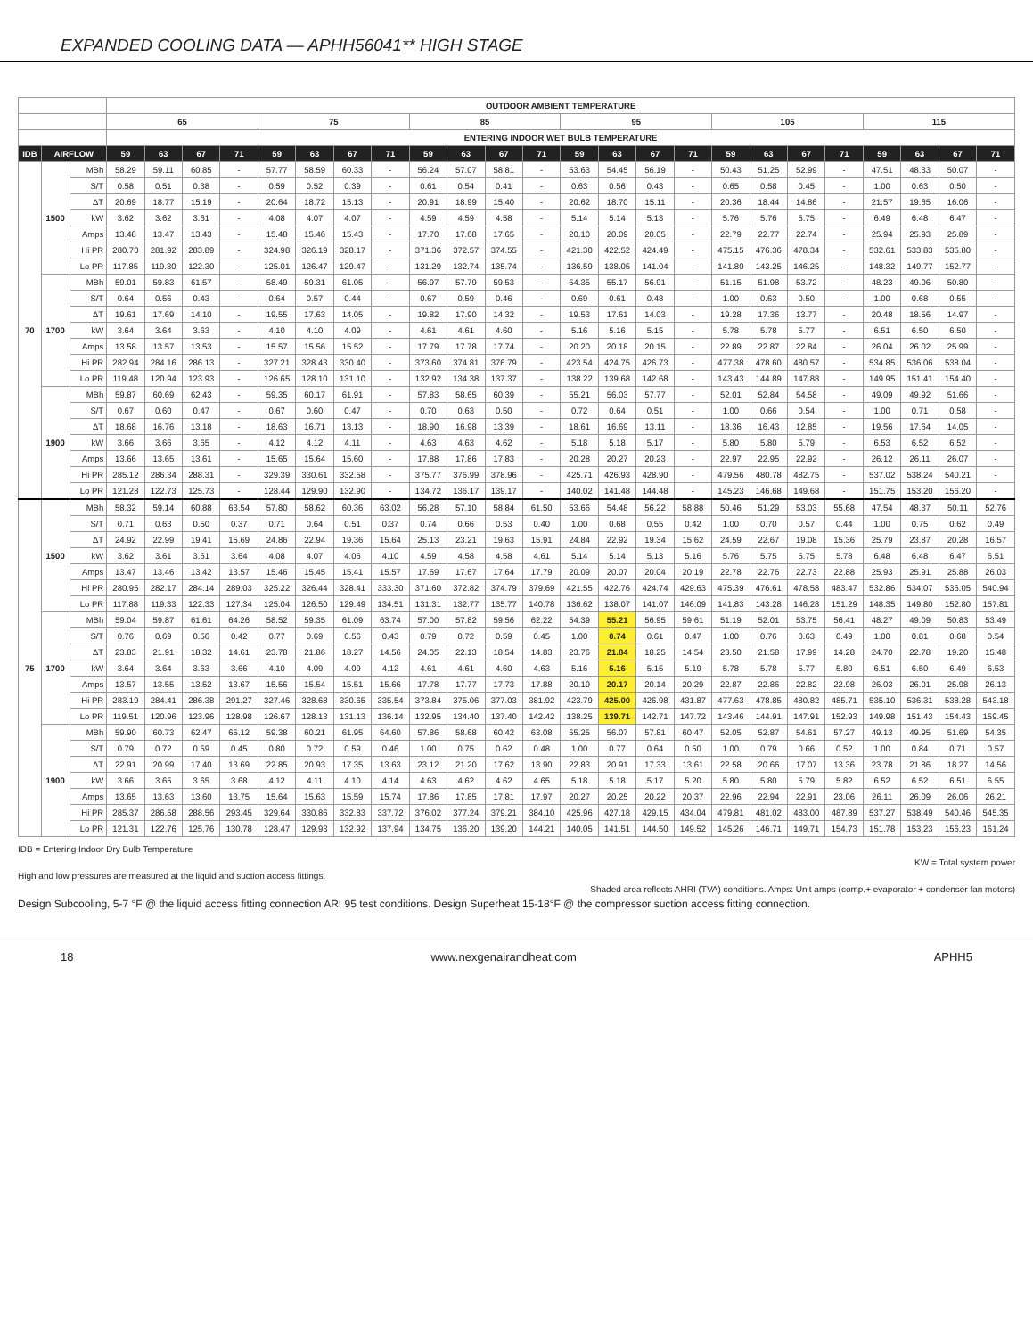EXPANDED COOLING DATA — APHH56041** HIGH STAGE
| | | | OUTDOOR AMBIENT TEMPERATURE | | | | | | | | | | | | | | | | | | | | | | | |
| --- | --- | --- | --- | --- | --- | --- | --- | --- | --- | --- | --- | --- | --- | --- | --- | --- | --- | --- | --- | --- | --- | --- | --- | --- | --- | --- |
| | | | 65 | | | | 75 | | | | 85 | | | | 95 | | | | 105 | | | | 115 | | | |
| | | | ENTERING INDOOR WET BULB TEMPERATURE | | | | | | | | | | | | | | | | | | | | | | | |
| IDB | AIRFLOW | | 59 | 63 | 67 | 71 | 59 | 63 | 67 | 71 | 59 | 63 | 67 | 71 | 59 | 63 | 67 | 71 | 59 | 63 | 67 | 71 | 59 | 63 | 67 | 71 |
| 70 | 1500 | MBh | 58.29 | 59.11 | 60.85 | - | 57.77 | 58.59 | 60.33 | - | 56.24 | 57.07 | 58.81 | - | 53.63 | 54.45 | 56.19 | - | 50.43 | 51.25 | 52.99 | - | 47.51 | 48.33 | 50.07 | - |
| | | S/T | 0.58 | 0.51 | 0.38 | - | 0.59 | 0.52 | 0.39 | - | 0.61 | 0.54 | 0.41 | - | 0.63 | 0.56 | 0.43 | - | 0.65 | 0.58 | 0.45 | - | 1.00 | 0.63 | 0.50 | - |
| | | ΔT | 20.69 | 18.77 | 15.19 | - | 20.64 | 18.72 | 15.13 | - | 20.91 | 18.99 | 15.40 | - | 20.62 | 18.70 | 15.11 | - | 20.36 | 18.44 | 14.86 | - | 21.57 | 19.65 | 16.06 | - |
| | | kW | 3.62 | 3.62 | 3.61 | - | 4.08 | 4.07 | 4.07 | - | 4.59 | 4.59 | 4.58 | - | 5.14 | 5.14 | 5.13 | - | 5.76 | 5.76 | 5.75 | - | 6.49 | 6.48 | 6.47 | - |
| | | Amps | 13.48 | 13.47 | 13.43 | - | 15.48 | 15.46 | 15.43 | - | 17.70 | 17.68 | 17.65 | - | 20.10 | 20.09 | 20.05 | - | 22.79 | 22.77 | 22.74 | - | 25.94 | 25.93 | 25.89 | - |
| | | Hi PR | 280.70 | 281.92 | 283.89 | - | 324.98 | 326.19 | 328.17 | - | 371.36 | 372.57 | 374.55 | - | 421.30 | 422.52 | 424.49 | - | 475.15 | 476.36 | 478.34 | - | 532.61 | 533.83 | 535.80 | - |
| | | Lo PR | 117.85 | 119.30 | 122.30 | - | 125.01 | 126.47 | 129.47 | - | 131.29 | 132.74 | 135.74 | - | 136.59 | 138.05 | 141.04 | - | 141.80 | 143.25 | 146.25 | - | 148.32 | 149.77 | 152.77 | - |
| | 1700 | MBh | 59.01 | 59.83 | 61.57 | - | 58.49 | 59.31 | 61.05 | - | 56.97 | 57.79 | 59.53 | - | 54.35 | 55.17 | 56.91 | - | 51.15 | 51.98 | 53.72 | - | 48.23 | 49.06 | 50.80 | - |
| | | S/T | 0.64 | 0.56 | 0.43 | - | 0.64 | 0.57 | 0.44 | - | 0.67 | 0.59 | 0.46 | - | 0.69 | 0.61 | 0.48 | - | 1.00 | 0.63 | 0.50 | - | 1.00 | 0.68 | 0.55 | - |
| | | ΔT | 19.61 | 17.69 | 14.10 | - | 19.55 | 17.63 | 14.05 | - | 19.82 | 17.90 | 14.32 | - | 19.53 | 17.61 | 14.03 | - | 19.28 | 17.36 | 13.77 | - | 20.48 | 18.56 | 14.97 | - |
| | | kW | 3.64 | 3.64 | 3.63 | - | 4.10 | 4.10 | 4.09 | - | 4.61 | 4.61 | 4.60 | - | 5.16 | 5.16 | 5.15 | - | 5.78 | 5.78 | 5.77 | - | 6.51 | 6.50 | 6.50 | - |
| | | Amps | 13.58 | 13.57 | 13.53 | - | 15.57 | 15.56 | 15.52 | - | 17.79 | 17.78 | 17.74 | - | 20.20 | 20.18 | 20.15 | - | 22.89 | 22.87 | 22.84 | - | 26.04 | 26.02 | 25.99 | - |
| | | Hi PR | 282.94 | 284.16 | 286.13 | - | 327.21 | 328.43 | 330.40 | - | 373.60 | 374.81 | 376.79 | - | 423.54 | 424.75 | 426.73 | - | 477.38 | 478.60 | 480.57 | - | 534.85 | 536.06 | 538.04 | - |
| | | Lo PR | 119.48 | 120.94 | 123.93 | - | 126.65 | 128.10 | 131.10 | - | 132.92 | 134.38 | 137.37 | - | 138.22 | 139.68 | 142.68 | - | 143.43 | 144.89 | 147.88 | - | 149.95 | 151.41 | 154.40 | - |
| | 1900 | MBh | 59.87 | 60.69 | 62.43 | - | 59.35 | 60.17 | 61.91 | - | 57.83 | 58.65 | 60.39 | - | 55.21 | 56.03 | 57.77 | - | 52.01 | 52.84 | 54.58 | - | 49.09 | 49.92 | 51.66 | - |
| | | S/T | 0.67 | 0.60 | 0.47 | - | 0.67 | 0.60 | 0.47 | - | 0.70 | 0.63 | 0.50 | - | 0.72 | 0.64 | 0.51 | - | 1.00 | 0.66 | 0.54 | - | 1.00 | 0.71 | 0.58 | - |
| | | ΔT | 18.68 | 16.76 | 13.18 | - | 18.63 | 16.71 | 13.13 | - | 18.90 | 16.98 | 13.39 | - | 18.61 | 16.69 | 13.11 | - | 18.36 | 16.43 | 12.85 | - | 19.56 | 17.64 | 14.05 | - |
| | | kW | 3.66 | 3.66 | 3.65 | - | 4.12 | 4.12 | 4.11 | - | 4.63 | 4.63 | 4.62 | - | 5.18 | 5.18 | 5.17 | - | 5.80 | 5.80 | 5.79 | - | 6.53 | 6.52 | 6.52 | - |
| | | Amps | 13.66 | 13.65 | 13.61 | - | 15.65 | 15.64 | 15.60 | - | 17.88 | 17.86 | 17.83 | - | 20.28 | 20.27 | 20.23 | - | 22.97 | 22.95 | 22.92 | - | 26.12 | 26.11 | 26.07 | - |
| | | Hi PR | 285.12 | 286.34 | 288.31 | - | 329.39 | 330.61 | 332.58 | - | 375.77 | 376.99 | 378.96 | - | 425.71 | 426.93 | 428.90 | - | 479.56 | 480.78 | 482.75 | - | 537.02 | 538.24 | 540.21 | - |
| | | Lo PR | 121.28 | 122.73 | 125.73 | - | 128.44 | 129.90 | 132.90 | - | 134.72 | 136.17 | 139.17 | - | 140.02 | 141.48 | 144.48 | - | 145.23 | 146.68 | 149.68 | - | 151.75 | 153.20 | 156.20 | - |
| 75 | 1500 | MBh | 58.32 | 59.14 | 60.88 | 63.54 | 57.80 | 58.62 | 60.36 | 63.02 | 56.28 | 57.10 | 58.84 | 61.50 | 53.66 | 54.48 | 56.22 | 58.88 | 50.46 | 51.29 | 53.03 | 55.68 | 47.54 | 48.37 | 50.11 | 52.76 |
| | | S/T | 0.71 | 0.63 | 0.50 | 0.37 | 0.71 | 0.64 | 0.51 | 0.37 | 0.74 | 0.66 | 0.53 | 0.40 | 1.00 | 0.68 | 0.55 | 0.42 | 1.00 | 0.70 | 0.57 | 0.44 | 1.00 | 0.75 | 0.62 | 0.49 |
| | | ΔT | 24.92 | 22.99 | 19.41 | 15.69 | 24.86 | 22.94 | 19.36 | 15.64 | 25.13 | 23.21 | 19.63 | 15.91 | 24.84 | 22.92 | 19.34 | 15.62 | 24.59 | 22.67 | 19.08 | 15.36 | 25.79 | 23.87 | 20.28 | 16.57 |
| | | kW | 3.62 | 3.61 | 3.61 | 3.64 | 4.08 | 4.07 | 4.06 | 4.10 | 4.59 | 4.58 | 4.58 | 4.61 | 5.14 | 5.14 | 5.13 | 5.16 | 5.76 | 5.75 | 5.75 | 5.78 | 6.48 | 6.48 | 6.47 | 6.51 |
| | | Amps | 13.47 | 13.46 | 13.42 | 13.57 | 15.46 | 15.45 | 15.41 | 15.57 | 17.69 | 17.67 | 17.64 | 17.79 | 20.09 | 20.07 | 20.04 | 20.19 | 22.78 | 22.76 | 22.73 | 22.88 | 25.93 | 25.91 | 25.88 | 26.03 |
| | | Hi PR | 280.95 | 282.17 | 284.14 | 289.03 | 325.22 | 326.44 | 328.41 | 333.30 | 371.60 | 372.82 | 374.79 | 379.69 | 421.55 | 422.76 | 424.74 | 429.63 | 475.39 | 476.61 | 478.58 | 483.47 | 532.86 | 534.07 | 536.05 | 540.94 |
| | | Lo PR | 117.88 | 119.33 | 122.33 | 127.34 | 125.04 | 126.50 | 129.49 | 134.51 | 131.31 | 132.77 | 135.77 | 140.78 | 136.62 | 138.07 | 141.07 | 146.09 | 141.83 | 143.28 | 146.28 | 151.29 | 148.35 | 149.80 | 152.80 | 157.81 |
| | 1700 | MBh | 59.04 | 59.87 | 61.61 | 64.26 | 58.52 | 59.35 | 61.09 | 63.74 | 57.00 | 57.82 | 59.56 | 62.22 | 54.39 | 55.21 | 56.95 | 59.61 | 51.19 | 52.01 | 53.75 | 56.41 | 48.27 | 49.09 | 50.83 | 53.49 |
| | | S/T | 0.76 | 0.69 | 0.56 | 0.42 | 0.77 | 0.69 | 0.56 | 0.43 | 0.79 | 0.72 | 0.59 | 0.45 | 1.00 | 0.74 | 0.61 | 0.47 | 1.00 | 0.76 | 0.63 | 0.49 | 1.00 | 0.81 | 0.68 | 0.54 |
| | | ΔT | 23.83 | 21.91 | 18.32 | 14.61 | 23.78 | 21.86 | 18.27 | 14.56 | 24.05 | 22.13 | 18.54 | 14.83 | 23.76 | 21.84 | 18.25 | 14.54 | 23.50 | 21.58 | 17.99 | 14.28 | 24.70 | 22.78 | 19.20 | 15.48 |
| | | kW | 3.64 | 3.64 | 3.63 | 3.66 | 4.10 | 4.09 | 4.09 | 4.12 | 4.61 | 4.61 | 4.60 | 4.63 | 5.16 | 5.16 | 5.15 | 5.19 | 5.78 | 5.78 | 5.77 | 5.80 | 6.51 | 6.50 | 6.49 | 6.53 |
| | | Amps | 13.57 | 13.55 | 13.52 | 13.67 | 15.56 | 15.54 | 15.51 | 15.66 | 17.78 | 17.77 | 17.73 | 17.88 | 20.19 | 20.17 | 20.14 | 20.29 | 22.87 | 22.86 | 22.82 | 22.98 | 26.03 | 26.01 | 25.98 | 26.13 |
| | | Hi PR | 283.19 | 284.41 | 286.38 | 291.27 | 327.46 | 328.68 | 330.65 | 335.54 | 373.84 | 375.06 | 377.03 | 381.92 | 423.79 | 425.00 | 426.98 | 431.87 | 477.63 | 478.85 | 480.82 | 485.71 | 535.10 | 536.31 | 538.28 | 543.18 |
| | | Lo PR | 119.51 | 120.96 | 123.96 | 128.98 | 126.67 | 128.13 | 131.13 | 136.14 | 132.95 | 134.40 | 137.40 | 142.42 | 138.25 | 139.71 | 142.71 | 147.72 | 143.46 | 144.91 | 147.91 | 152.93 | 149.98 | 151.43 | 154.43 | 159.45 |
| | 1900 | MBh | 59.90 | 60.73 | 62.47 | 65.12 | 59.38 | 60.21 | 61.95 | 64.60 | 57.86 | 58.68 | 60.42 | 63.08 | 55.25 | 56.07 | 57.81 | 60.47 | 52.05 | 52.87 | 54.61 | 57.27 | 49.13 | 49.95 | 51.69 | 54.35 |
| | | S/T | 0.79 | 0.72 | 0.59 | 0.45 | 0.80 | 0.72 | 0.59 | 0.46 | 1.00 | 0.75 | 0.62 | 0.48 | 1.00 | 0.77 | 0.64 | 0.50 | 1.00 | 0.79 | 0.66 | 0.52 | 1.00 | 0.84 | 0.71 | 0.57 |
| | | ΔT | 22.91 | 20.99 | 17.40 | 13.69 | 22.85 | 20.93 | 17.35 | 13.63 | 23.12 | 21.20 | 17.62 | 13.90 | 22.83 | 20.91 | 17.33 | 13.61 | 22.58 | 20.66 | 17.07 | 13.36 | 23.78 | 21.86 | 18.27 | 14.56 |
| | | kW | 3.66 | 3.65 | 3.65 | 3.68 | 4.12 | 4.11 | 4.10 | 4.14 | 4.63 | 4.62 | 4.62 | 4.65 | 5.18 | 5.18 | 5.17 | 5.20 | 5.80 | 5.80 | 5.79 | 5.82 | 6.52 | 6.52 | 6.51 | 6.55 |
| | | Amps | 13.65 | 13.63 | 13.60 | 13.75 | 15.64 | 15.63 | 15.59 | 15.74 | 17.86 | 17.85 | 17.81 | 17.97 | 20.27 | 20.25 | 20.22 | 20.37 | 22.96 | 22.94 | 22.91 | 23.06 | 26.11 | 26.09 | 26.06 | 26.21 |
| | | Hi PR | 285.37 | 286.58 | 288.56 | 293.45 | 329.64 | 330.86 | 332.83 | 337.72 | 376.02 | 377.24 | 379.21 | 384.10 | 425.96 | 427.18 | 429.15 | 434.04 | 479.81 | 481.02 | 483.00 | 487.89 | 537.27 | 538.49 | 540.46 | 545.35 |
| | | Lo PR | 121.31 | 122.76 | 125.76 | 130.78 | 128.47 | 129.93 | 132.92 | 137.94 | 134.75 | 136.20 | 139.20 | 144.21 | 140.05 | 141.51 | 144.50 | 149.52 | 145.26 | 146.71 | 149.71 | 154.73 | 151.78 | 153.23 | 156.23 | 161.24 |
IDB = Entering Indoor Dry Bulb Temperature
KW = Total system power
High and low pressures are measured at the liquid and suction access fittings.
Shaded area reflects AHRI (TVA) conditions. Amps: Unit amps (comp.+ evaporator + condenser fan motors)
Design Subcooling, 5-7 °F @ the liquid access fitting connection ARI 95 test conditions. Design Superheat 15-18°F @ the compressor suction access fitting connection.
18 www.nexgenairandheat.com APHH5